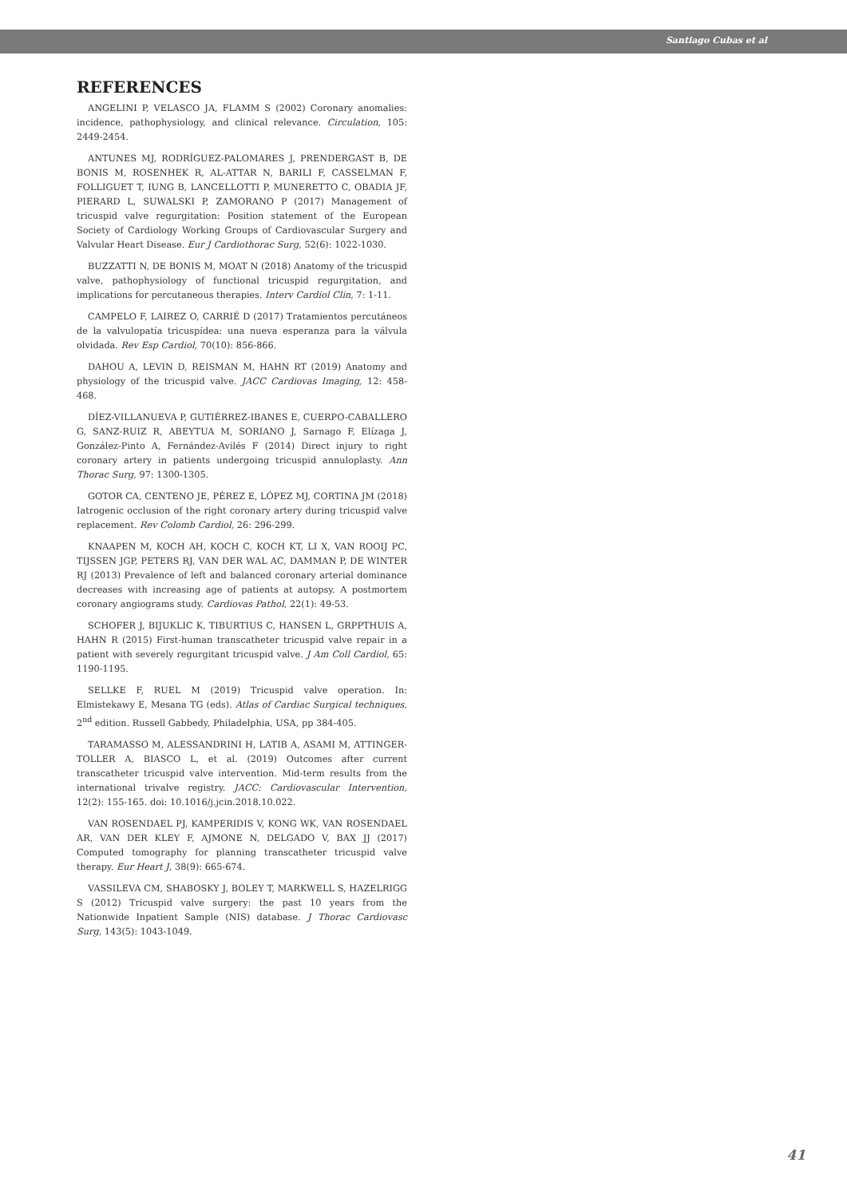Santiago Cubas et al
REFERENCES
ANGELINI P, VELASCO JA, FLAMM S (2002) Coronary anomalies: incidence, pathophysiology, and clinical relevance. Circulation, 105: 2449-2454.
ANTUNES MJ, RODRÍGUEZ-PALOMARES J, PRENDERGAST B, DE BONIS M, ROSENHEK R, AL-ATTAR N, BARILI F, CASSELMAN F, FOLLIGUET T, IUNG B, LANCELLOTTI P, MUNERETTO C, OBADIA JF, PIERARD L, SUWALSKI P, ZAMORANO P (2017) Management of tricuspid valve regurgitation: Position statement of the European Society of Cardiology Working Groups of Cardiovascular Surgery and Valvular Heart Disease. Eur J Cardiothorac Surg, 52(6): 1022-1030.
BUZZATTI N, DE BONIS M, MOAT N (2018) Anatomy of the tricuspid valve, pathophysiology of functional tricuspid regurgitation, and implications for percutaneous therapies. Interv Cardiol Clin, 7: 1-11.
CAMPELO F, LAIREZ O, CARRIÉ D (2017) Tratamientos percutáneos de la valvulopatía tricuspídea: una nueva esperanza para la válvula olvidada. Rev Esp Cardiol, 70(10): 856-866.
DAHOU A, LEVIN D, REISMAN M, HAHN RT (2019) Anatomy and physiology of the tricuspid valve. JACC Cardiovas Imaging, 12: 458-468.
DÍEZ-VILLANUEVA P, GUTIÉRREZ-IBANES E, CUERPO-CABALLERO G, SANZ-RUIZ R, ABEYTUA M, SORIANO J, Sarnago F, Elízaga J, González-Pinto A, Fernández-Avilés F (2014) Direct injury to right coronary artery in patients undergoing tricuspid annuloplasty. Ann Thorac Surg, 97: 1300-1305.
GOTOR CA, CENTENO JE, PÉREZ E, LÓPEZ MJ, CORTINA JM (2018) Iatrogenic occlusion of the right coronary artery during tricuspid valve replacement. Rev Colomb Cardiol, 26: 296-299.
KNAAPEN M, KOCH AH, KOCH C, KOCH KT, LI X, VAN ROOIJ PC, TIJSSEN JGP, PETERS RJ, VAN DER WAL AC, DAMMAN P, DE WINTER RJ (2013) Prevalence of left and balanced coronary arterial dominance decreases with increasing age of patients at autopsy. A postmortem coronary angiograms study. Cardiovas Pathol, 22(1): 49-53.
SCHOFER J, BIJUKLIC K, TIBURTIUS C, HANSEN L, GRPPTHUIS A, HAHN R (2015) First-human transcatheter tricuspid valve repair in a patient with severely regurgitant tricuspid valve. J Am Coll Cardiol, 65: 1190-1195.
SELLKE F, RUEL M (2019) Tricuspid valve operation. In: Elmistekawy E, Mesana TG (eds). Atlas of Cardiac Surgical techniques, 2<sup>nd</sup> edition. Russell Gabbedy, Philadelphia, USA, pp 384-405.
TARAMASSO M, ALESSANDRINI H, LATIB A, ASAMI M, ATTINGER-TOLLER A, BIASCO L, et al. (2019) Outcomes after current transcatheter tricuspid valve intervention. Mid-term results from the international trivalve registry. JACC: Cardiovascular Intervention, 12(2): 155-165. doi: 10.1016/j.jcin.2018.10.022.
VAN ROSENDAEL PJ, KAMPERIDIS V, KONG WK, VAN ROSENDAEL AR, VAN DER KLEY F, AJMONE N, DELGADO V, BAX JJ (2017) Computed tomography for planning transcatheter tricuspid valve therapy. Eur Heart J, 38(9): 665-674.
VASSILEVA CM, SHABOSKY J, BOLEY T, MARKWELL S, HAZELRIGG S (2012) Tricuspid valve surgery: the past 10 years from the Nationwide Inpatient Sample (NIS) database. J Thorac Cardiovasc Surg, 143(5): 1043-1049.
41